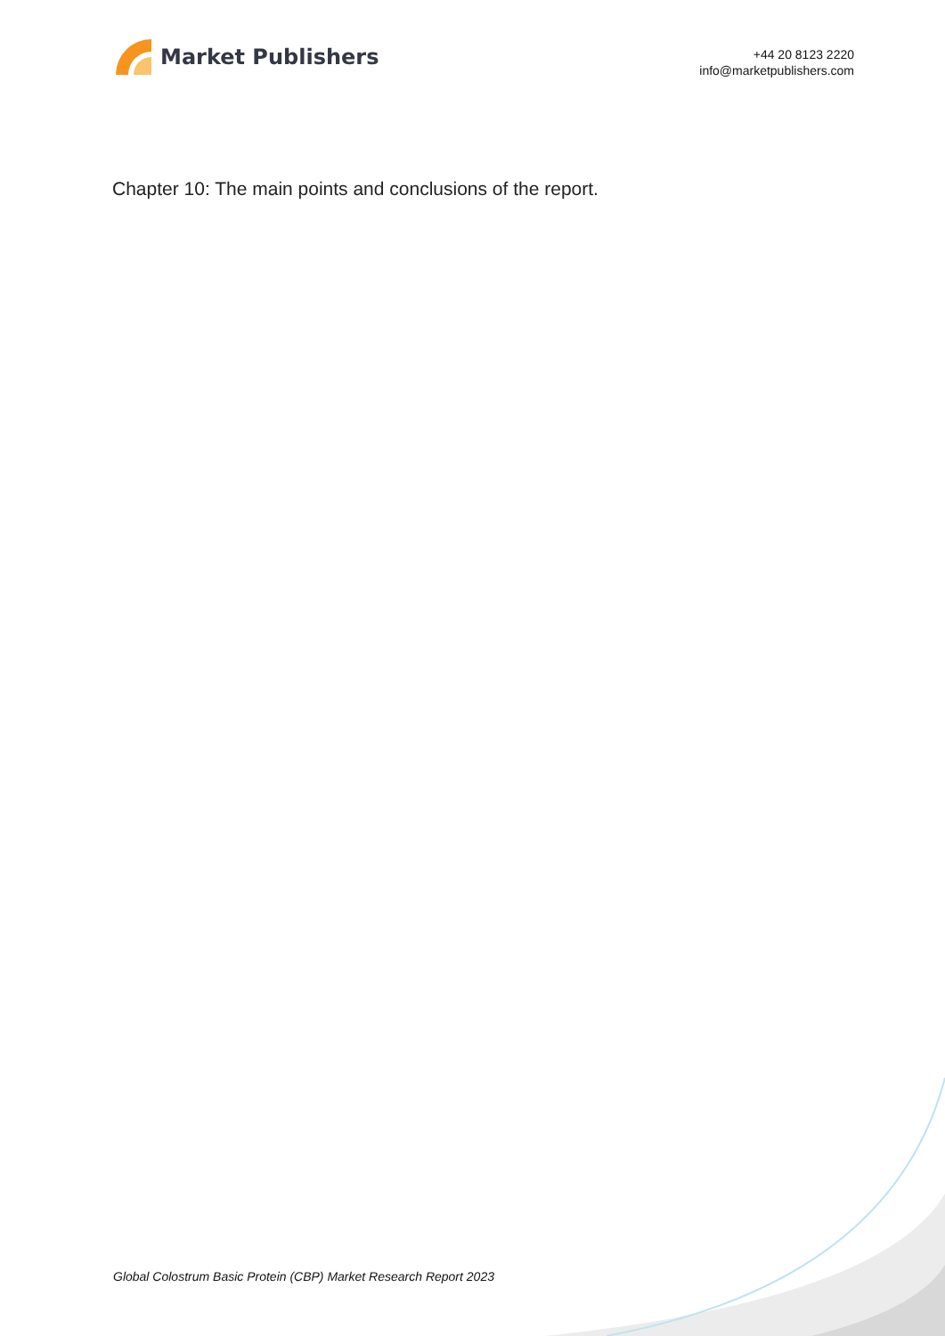Market Publishers
+44 20 8123 2220
info@marketpublishers.com
Chapter 10: The main points and conclusions of the report.
Global Colostrum Basic Protein (CBP) Market Research Report 2023